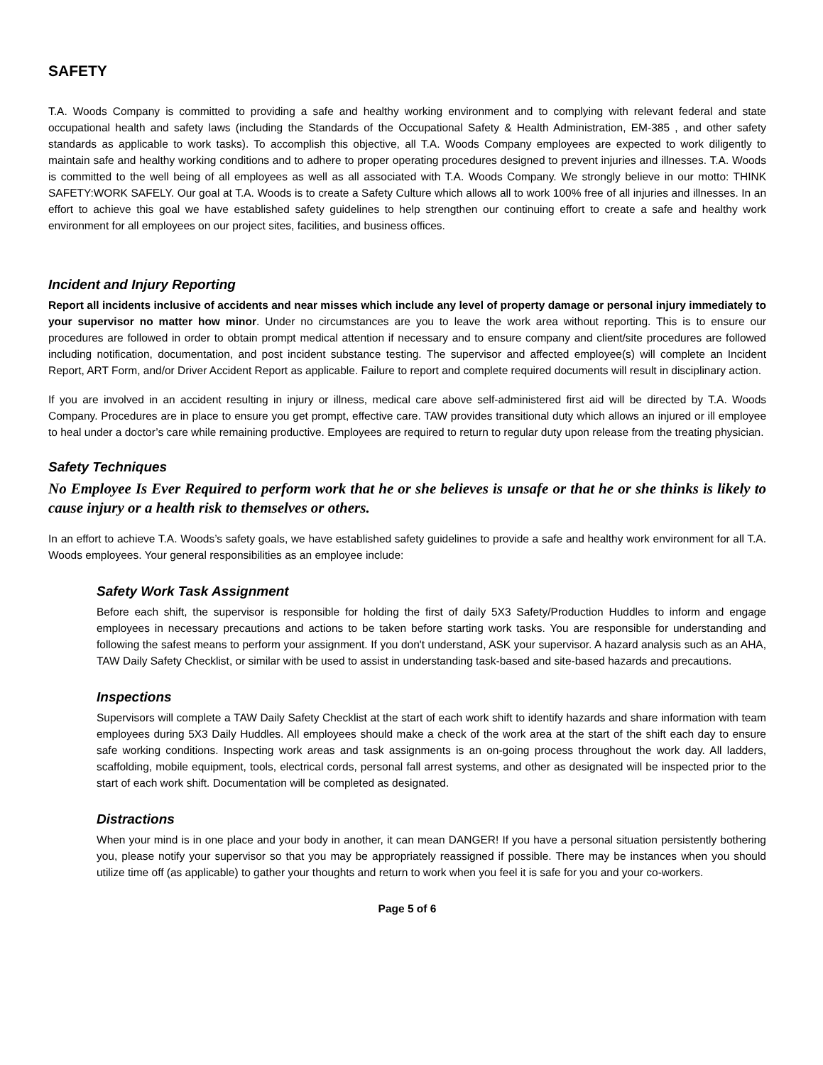SAFETY
T.A. Woods Company is committed to providing a safe and healthy working environment and to complying with relevant federal and state occupational health and safety laws (including the Standards of the Occupational Safety & Health Administration, EM-385 , and other safety standards as applicable to work tasks). To accomplish this objective, all T.A. Woods Company employees are expected to work diligently to maintain safe and healthy working conditions and to adhere to proper operating procedures designed to prevent injuries and illnesses. T.A. Woods is committed to the well being of all employees as well as all associated with T.A. Woods Company. We strongly believe in our motto: THINK SAFETY:WORK SAFELY. Our goal at T.A. Woods is to create a Safety Culture which allows all to work 100% free of all injuries and illnesses. In an effort to achieve this goal we have established safety guidelines to help strengthen our continuing effort to create a safe and healthy work environment for all employees on our project sites, facilities, and business offices.
Incident and Injury Reporting
Report all incidents inclusive of accidents and near misses which include any level of property damage or personal injury immediately to your supervisor no matter how minor. Under no circumstances are you to leave the work area without reporting. This is to ensure our procedures are followed in order to obtain prompt medical attention if necessary and to ensure company and client/site procedures are followed including notification, documentation, and post incident substance testing. The supervisor and affected employee(s) will complete an Incident Report, ART Form, and/or Driver Accident Report as applicable. Failure to report and complete required documents will result in disciplinary action.
If you are involved in an accident resulting in injury or illness, medical care above self-administered first aid will be directed by T.A. Woods Company. Procedures are in place to ensure you get prompt, effective care. TAW provides transitional duty which allows an injured or ill employee to heal under a doctor’s care while remaining productive. Employees are required to return to regular duty upon release from the treating physician.
Safety Techniques
No Employee Is Ever Required to perform work that he or she believes is unsafe or that he or she thinks is likely to cause injury or a health risk to themselves or others.
In an effort to achieve T.A. Woods’s safety goals, we have established safety guidelines to provide a safe and healthy work environment for all T.A. Woods employees. Your general responsibilities as an employee include:
Safety Work Task Assignment
Before each shift, the supervisor is responsible for holding the first of daily 5X3 Safety/Production Huddles to inform and engage employees in necessary precautions and actions to be taken before starting work tasks. You are responsible for understanding and following the safest means to perform your assignment. If you don't understand, ASK your supervisor. A hazard analysis such as an AHA, TAW Daily Safety Checklist, or similar with be used to assist in understanding task-based and site-based hazards and precautions.
Inspections
Supervisors will complete a TAW Daily Safety Checklist at the start of each work shift to identify hazards and share information with team employees during 5X3 Daily Huddles. All employees should make a check of the work area at the start of the shift each day to ensure safe working conditions. Inspecting work areas and task assignments is an on-going process throughout the work day. All ladders, scaffolding, mobile equipment, tools, electrical cords, personal fall arrest systems, and other as designated will be inspected prior to the start of each work shift. Documentation will be completed as designated.
Distractions
When your mind is in one place and your body in another, it can mean DANGER! If you have a personal situation persistently bothering you, please notify your supervisor so that you may be appropriately reassigned if possible. There may be instances when you should utilize time off (as applicable) to gather your thoughts and return to work when you feel it is safe for you and your co-workers.
Page 5 of 6